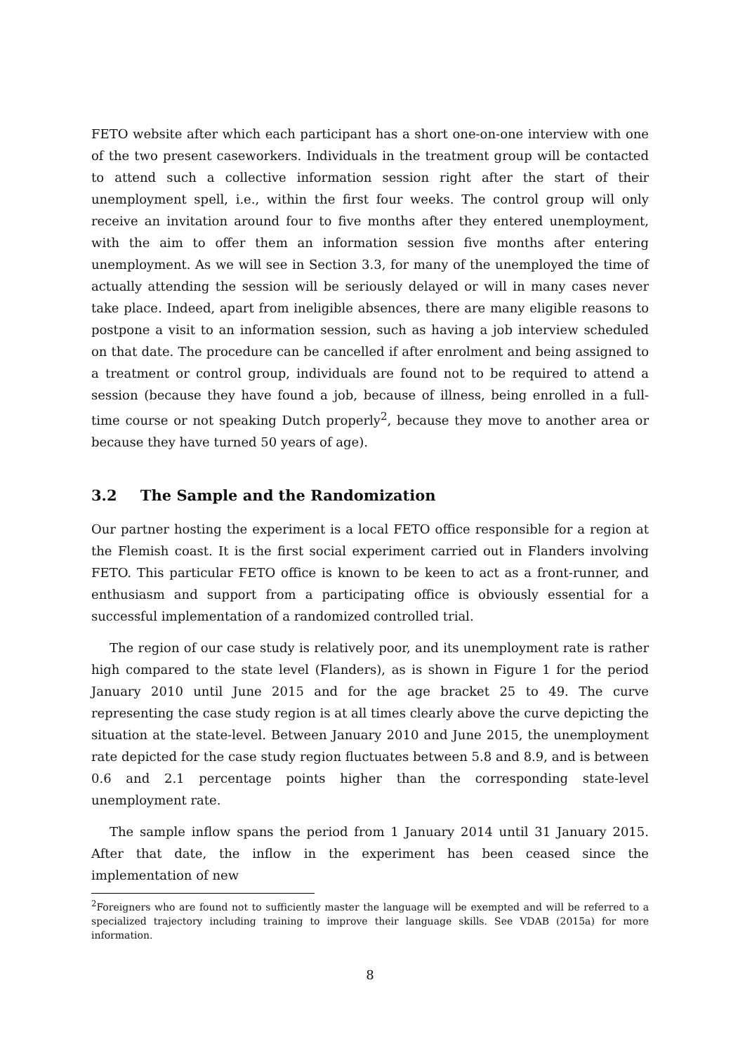FETO website after which each participant has a short one-on-one interview with one of the two present caseworkers. Individuals in the treatment group will be contacted to attend such a collective information session right after the start of their unemployment spell, i.e., within the first four weeks. The control group will only receive an invitation around four to five months after they entered unemployment, with the aim to offer them an information session five months after entering unemployment. As we will see in Section 3.3, for many of the unemployed the time of actually attending the session will be seriously delayed or will in many cases never take place. Indeed, apart from ineligible absences, there are many eligible reasons to postpone a visit to an information session, such as having a job interview scheduled on that date. The procedure can be cancelled if after enrolment and being assigned to a treatment or control group, individuals are found not to be required to attend a session (because they have found a job, because of illness, being enrolled in a full-time course or not speaking Dutch properly<sup>2</sup>, because they move to another area or because they have turned 50 years of age).
3.2 The Sample and the Randomization
Our partner hosting the experiment is a local FETO office responsible for a region at the Flemish coast. It is the first social experiment carried out in Flanders involving FETO. This particular FETO office is known to be keen to act as a front-runner, and enthusiasm and support from a participating office is obviously essential for a successful implementation of a randomized controlled trial.
The region of our case study is relatively poor, and its unemployment rate is rather high compared to the state level (Flanders), as is shown in Figure 1 for the period January 2010 until June 2015 and for the age bracket 25 to 49. The curve representing the case study region is at all times clearly above the curve depicting the situation at the state-level. Between January 2010 and June 2015, the unemployment rate depicted for the case study region fluctuates between 5.8 and 8.9, and is between 0.6 and 2.1 percentage points higher than the corresponding state-level unemployment rate.
The sample inflow spans the period from 1 January 2014 until 31 January 2015. After that date, the inflow in the experiment has been ceased since the implementation of new
<sup>2</sup> Foreigners who are found not to sufficiently master the language will be exempted and will be referred to a specialized trajectory including training to improve their language skills. See VDAB (2015a) for more information.
8